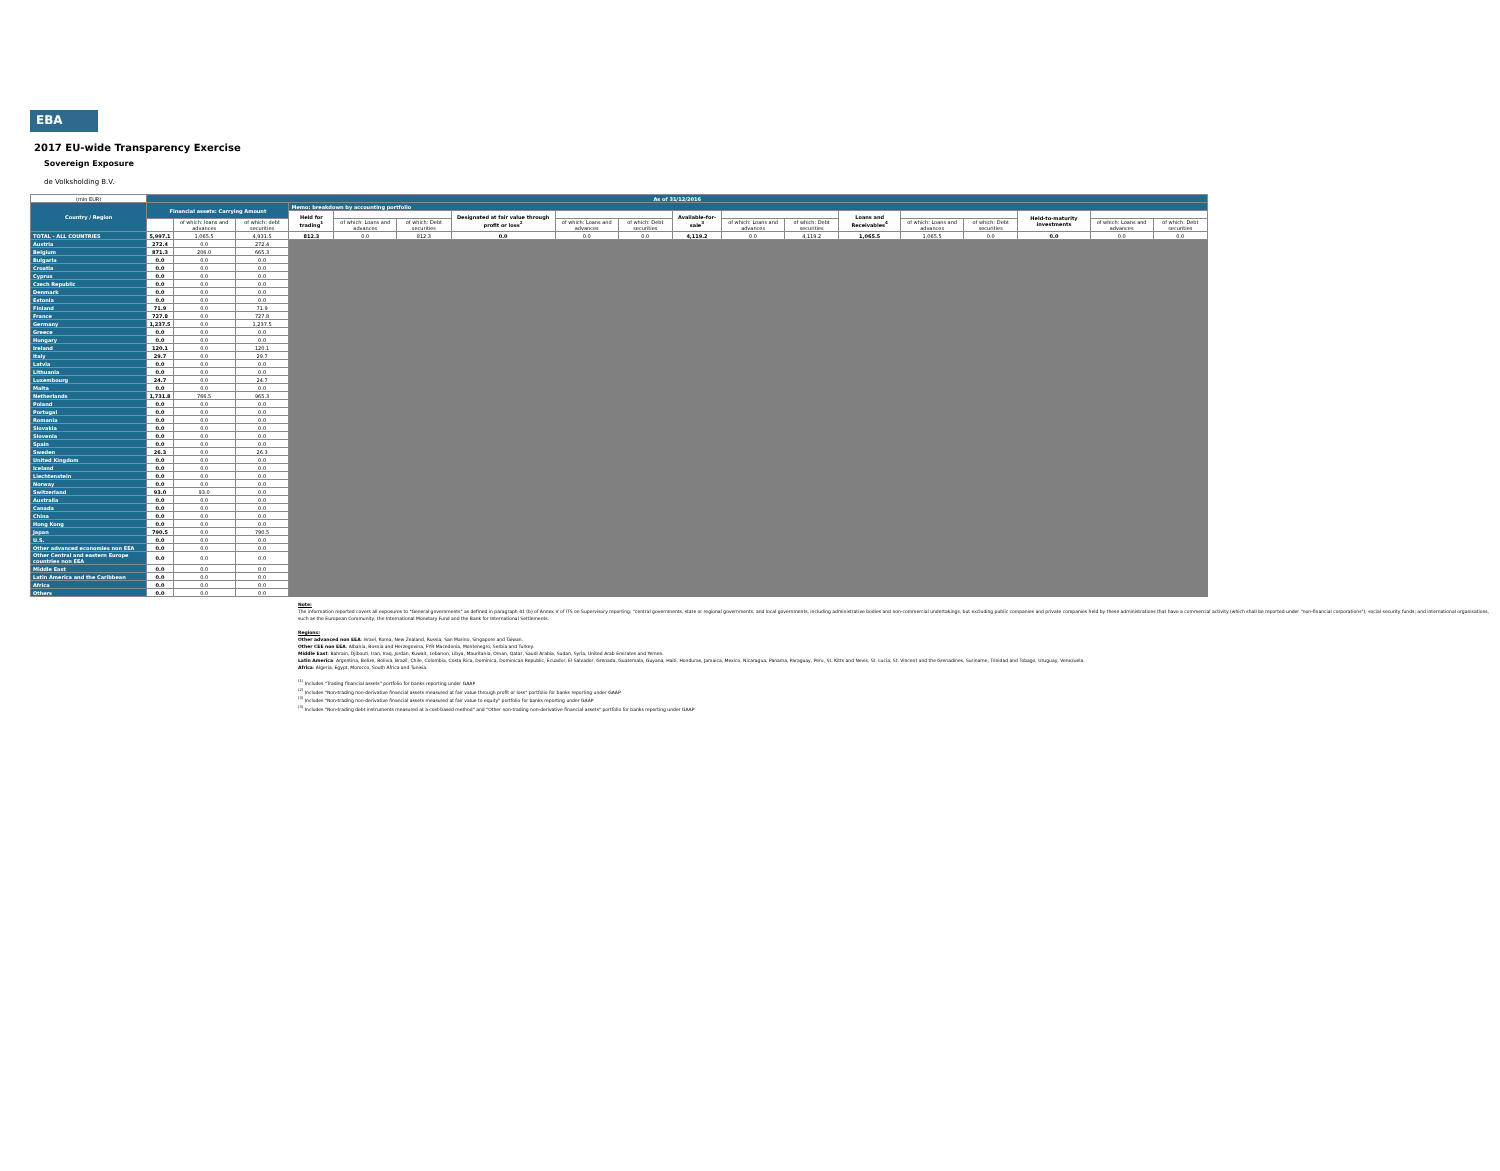EBA
2017 EU-wide Transparency Exercise
Sovereign Exposure
de Volksholding B.V.
| (mln EUR) | As of 31/12/2016 | | | | | | | | | | | | | | | | | |
| Country / Region | Financial assets: Carrying Amount | | | Memo: breakdown by accounting portfolio | | | | | | | | | | | | | | |
| | | | | Held for trading<sup>1</sup> | | | Designated at fair value through profit or loss<sup>2</sup> | | | Available-for-sale<sup>3</sup> | | | Loans and Receivables<sup>4</sup> | | | Held-to-maturity investments | | |
| | | of which: loans and advances | of which: debt securities | | of which: Loans and advances | of which: Debt securities | | of which: Loans and advances | of which: Debt securities | | of which: Loans and advances | of which: Debt securities | | of which: Loans and advances | of which: Debt securities | | of which: Loans and advances | of which: Debt securities |
| TOTAL - ALL COUNTRIES | 5,997.1 | 1,065.5 | 4,931.5 | 812.3 | 0.0 | 812.3 | 0.0 | 0.0 | 0.0 | 4,119.2 | 0.0 | 4,119.2 | 1,065.5 | 1,065.5 | 0.0 | 0.0 | 0.0 | 0.0 |
| Austria | 272.4 | 0.0 | 272.4 | | | | | | | | | | | | | | | |
| Belgium | 871.3 | 206.0 | 665.3 | | | | | | | | | | | | | | | |
| Bulgaria | 0.0 | 0.0 | 0.0 | | | | | | | | | | | | | | | |
| Croatia | 0.0 | 0.0 | 0.0 | | | | | | | | | | | | | | | |
| Cyprus | 0.0 | 0.0 | 0.0 | | | | | | | | | | | | | | | |
| Czech Republic | 0.0 | 0.0 | 0.0 | | | | | | | | | | | | | | | |
| Denmark | 0.0 | 0.0 | 0.0 | | | | | | | | | | | | | | | |
| Estonia | 0.0 | 0.0 | 0.0 | | | | | | | | | | | | | | | |
| Finland | 71.9 | 0.0 | 71.9 | | | | | | | | | | | | | | | |
| France | 727.8 | 0.0 | 727.8 | | | | | | | | | | | | | | | |
| Germany | 1,237.5 | 0.0 | 1,237.5 | | | | | | | | | | | | | | | |
| Greece | 0.0 | 0.0 | 0.0 | | | | | | | | | | | | | | | |
| Hungary | 0.0 | 0.0 | 0.0 | | | | | | | | | | | | | | | |
| Ireland | 120.1 | 0.0 | 120.1 | | | | | | | | | | | | | | | |
| Italy | 29.7 | 0.0 | 29.7 | | | | | | | | | | | | | | | |
| Latvia | 0.0 | 0.0 | 0.0 | | | | | | | | | | | | | | | |
| Lithuania | 0.0 | 0.0 | 0.0 | | | | | | | | | | | | | | | |
| Luxembourg | 24.7 | 0.0 | 24.7 | | | | | | | | | | | | | | | |
| Malta | 0.0 | 0.0 | 0.0 | | | | | | | | | | | | | | | |
| Netherlands | 1,731.8 | 766.5 | 965.3 | | | | | | | | | | | | | | | |
| Poland | 0.0 | 0.0 | 0.0 | | | | | | | | | | | | | | | |
| Portugal | 0.0 | 0.0 | 0.0 | | | | | | | | | | | | | | | |
| Romania | 0.0 | 0.0 | 0.0 | | | | | | | | | | | | | | | |
| Slovakia | 0.0 | 0.0 | 0.0 | | | | | | | | | | | | | | | |
| Slovenia | 0.0 | 0.0 | 0.0 | | | | | | | | | | | | | | | |
| Spain | 0.0 | 0.0 | 0.0 | | | | | | | | | | | | | | | |
| Sweden | 26.3 | 0.0 | 26.3 | | | | | | | | | | | | | | | |
| United Kingdom | 0.0 | 0.0 | 0.0 | | | | | | | | | | | | | | | |
| Iceland | 0.0 | 0.0 | 0.0 | | | | | | | | | | | | | | | |
| Liechtenstein | 0.0 | 0.0 | 0.0 | | | | | | | | | | | | | | | |
| Norway | 0.0 | 0.0 | 0.0 | | | | | | | | | | | | | | | |
| Switzerland | 93.0 | 93.0 | 0.0 | | | | | | | | | | | | | | | |
| Australia | 0.0 | 0.0 | 0.0 | | | | | | | | | | | | | | | |
| Canada | 0.0 | 0.0 | 0.0 | | | | | | | | | | | | | | | |
| China | 0.0 | 0.0 | 0.0 | | | | | | | | | | | | | | | |
| Hong Kong | 0.0 | 0.0 | 0.0 | | | | | | | | | | | | | | | |
| Japan | 790.5 | 0.0 | 790.5 | | | | | | | | | | | | | | | |
| U.S. | 0.0 | 0.0 | 0.0 | | | | | | | | | | | | | | | |
| Other advanced economies non EEA | 0.0 | 0.0 | 0.0 | | | | | | | | | | | | | | | |
| Other Central and eastern Europe countries non EEA | 0.0 | 0.0 | 0.0 | | | | | | | | | | | | | | | |
| Middle East | 0.0 | 0.0 | 0.0 | | | | | | | | | | | | | | | |
| Latin America and the Caribbean | 0.0 | 0.0 | 0.0 | | | | | | | | | | | | | | | |
| Africa | 0.0 | 0.0 | 0.0 | | | | | | | | | | | | | | | |
| Others | 0.0 | 0.0 | 0.0 | | | | | | | | | | | | | | | |
Note:
The information reported covers all exposures to "General governments" as defined in paragraph 41 (b) of Annex V of ITS on Supervisory reporting: "central governments, state or regional governments, and local governments, including administrative bodies and non-commercial undertakings, but excluding public companies and private companies held by these administrations that have a commercial activity (which shall be reported under "non-financial corporations"); social security funds; and international organisations, such as the European Community, the International Monetary Fund and the Bank for International Settlements.
Regions:
Other advanced non EEA: Israel, Korea, New Zealand, Russia, San Marino, Singapore and Taiwan.
Other CEE non EEA: Albania, Bosnia and Herzegovina, FYR Macedonia, Montenegro, Serbia and Turkey.
Middle East: Bahrain, Djibouti, Iran, Iraq, Jordan, Kuwait, Lebanon, Libya, Mauritania, Oman, Qatar, Saudi Arabia, Sudan, Syria, United Arab Emirates and Yemen.
Latin America: Argentina, Belize, Bolivia, Brazil, Chile, Colombia, Costa Rica, Dominica, Dominican Republic, Ecuador, El Salvador, Grenada, Guatemala, Guyana, Haiti, Honduras, Jamaica, Mexico, Nicaragua, Panama, Paraguay, Peru, St. Kitts and Nevis, St. Lucia, St. Vincent and the Grenadines, Suriname, Trinidad and Tobago, Uruguay, Venezuela.
Africa: Algeria, Egypt, Morocco, South Africa and Tunisia.
<sup>(1)</sup> Includes "Trading financial assets" portfolio for banks reporting under GAAP
<sup>(2)</sup> Includes "Non-trading non-derivative financial assets measured at fair value through profit or loss" portfolio for banks reporting under GAAP
<sup>(3)</sup> Includes "Non-trading non-derivative financial assets measured at fair value to equity" portfolio for banks reporting under GAAP
<sup>(4)</sup> Includes "Non-trading debt instruments measured at a cost-based method" and "Other non-trading non-derivative financial assets" portfolio for banks reporting under GAAP